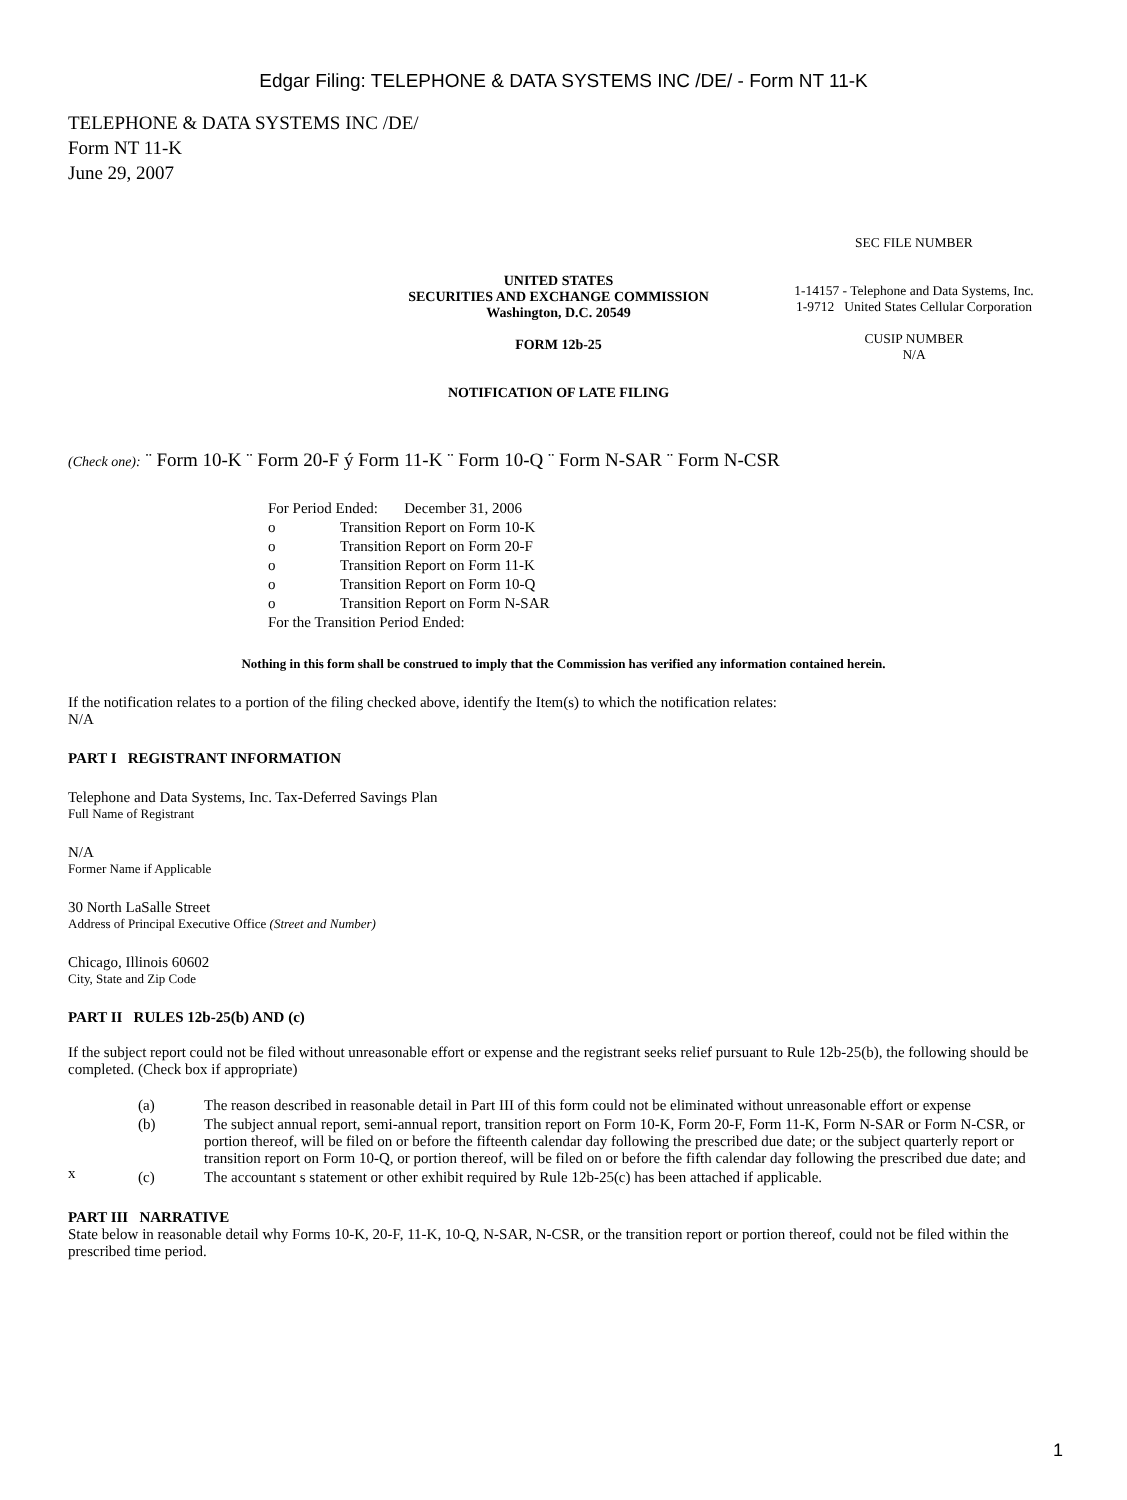Edgar Filing: TELEPHONE & DATA SYSTEMS INC /DE/ - Form NT 11-K
TELEPHONE & DATA SYSTEMS INC /DE/
Form NT 11-K
June 29, 2007
UNITED STATES
SECURITIES AND EXCHANGE COMMISSION
Washington, D.C. 20549
FORM 12b-25
NOTIFICATION OF LATE FILING
SEC FILE NUMBER
1-14157 - Telephone and Data Systems, Inc.
1-9712 United States Cellular Corporation
CUSIP NUMBER
N/A
(Check one): ¨ Form 10-K ¨ Form 20-F ý Form 11-K ¨ Form 10-Q ¨ Form N-SAR ¨ Form N-CSR
| For Period Ended: December 31, 2006 | |
| o | Transition Report on Form 10-K |
| o | Transition Report on Form 20-F |
| o | Transition Report on Form 11-K |
| o | Transition Report on Form 10-Q |
| o | Transition Report on Form N-SAR |
| For the Transition Period Ended: | |
Nothing in this form shall be construed to imply that the Commission has verified any information contained herein.
If the notification relates to a portion of the filing checked above, identify the Item(s) to which the notification relates:
N/A
PART I REGISTRANT INFORMATION
Telephone and Data Systems, Inc. Tax-Deferred Savings Plan
Full Name of Registrant
N/A
Former Name if Applicable
30 North LaSalle Street
Address of Principal Executive Office (Street and Number)
Chicago, Illinois 60602
City, State and Zip Code
PART II RULES 12b-25(b) AND (c)
If the subject report could not be filed without unreasonable effort or expense and the registrant seeks relief pursuant to Rule 12b-25(b), the following should be completed. (Check box if appropriate)
| x | (a) | The reason described in reasonable detail in Part III of this form could not be eliminated without unreasonable effort or expense |
| | (b) | The subject annual report, semi-annual report, transition report on Form 10-K, Form 20-F, Form 11-K, Form N-SAR or Form N-CSR, or portion thereof, will be filed on or before the fifteenth calendar day following the prescribed due date; or the subject quarterly report or transition report on Form 10-Q, or portion thereof, will be filed on or before the fifth calendar day following the prescribed due date; and |
| | (c) | The accountant s statement or other exhibit required by Rule 12b-25(c) has been attached if applicable. |
PART III NARRATIVE
State below in reasonable detail why Forms 10-K, 20-F, 11-K, 10-Q, N-SAR, N-CSR, or the transition report or portion thereof, could not be filed within the prescribed time period.
1